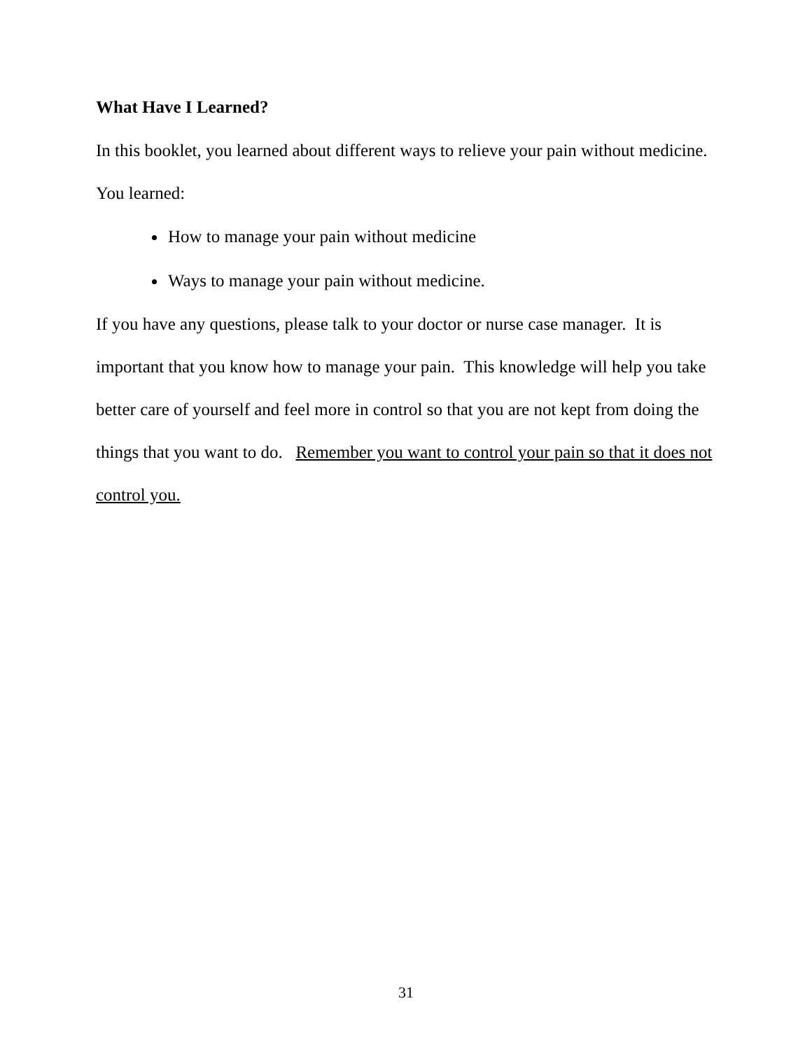What Have I Learned?
In this booklet, you learned about different ways to relieve your pain without medicine. You learned:
How to manage your pain without medicine
Ways to manage your pain without medicine.
If you have any questions, please talk to your doctor or nurse case manager. It is important that you know how to manage your pain. This knowledge will help you take better care of yourself and feel more in control so that you are not kept from doing the things that you want to do. Remember you want to control your pain so that it does not control you.
31